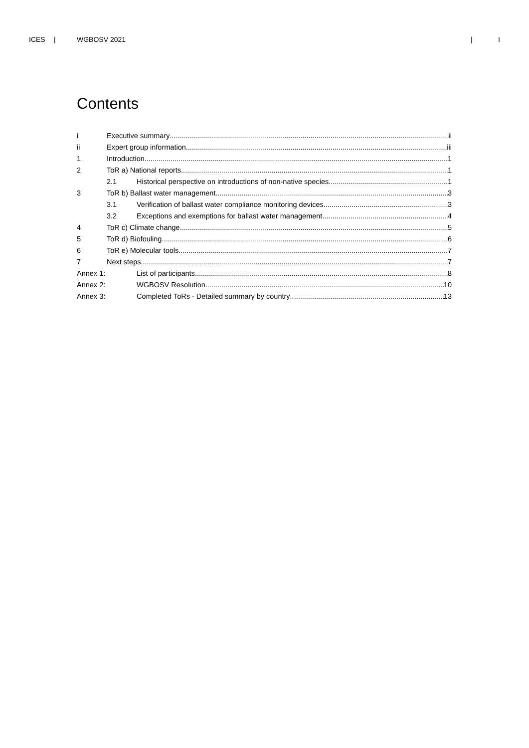ICES | WGBOSV 2021 | I
Contents
i Executive summary ii
ii Expert group information iii
1 Introduction 1
2 ToR a) National reports 1
2.1 Historical perspective on introductions of non-native species 1
3 ToR b) Ballast water management 3
3.1 Verification of ballast water compliance monitoring devices 3
3.2 Exceptions and exemptions for ballast water management 4
4 ToR c) Climate change 5
5 ToR d) Biofouling 6
6 ToR e) Molecular tools 7
7 Next steps 7
Annex 1: List of participants 8
Annex 2: WGBOSV Resolution 10
Annex 3: Completed ToRs - Detailed summary by country 13